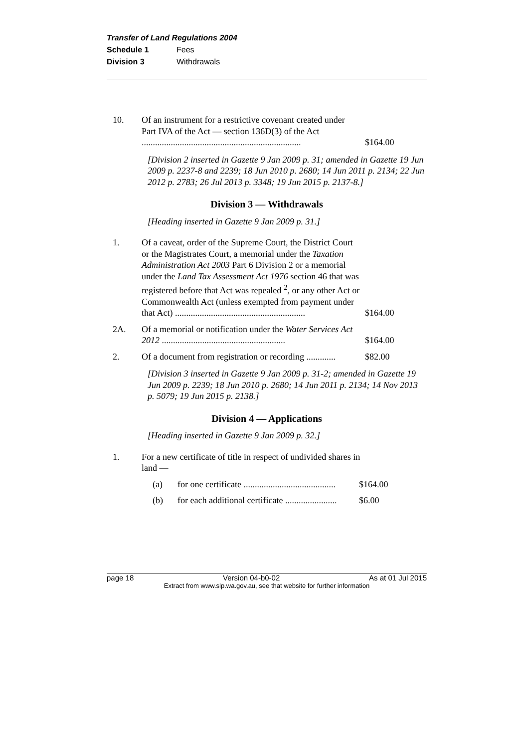Transfer of Land Regulations 2004
Schedule 1 Fees
Division 3 Withdrawals
10. Of an instrument for a restrictive covenant created under Part IVA of the Act — section 136D(3) of the Act .......................................................................
$164.00
[Division 2 inserted in Gazette 9 Jan 2009 p. 31; amended in Gazette 19 Jun 2009 p. 2237-8 and 2239; 18 Jun 2010 p. 2680; 14 Jun 2011 p. 2134; 22 Jun 2012 p. 2783; 26 Jul 2013 p. 3348; 19 Jun 2015 p. 2137-8.]
Division 3 — Withdrawals
[Heading inserted in Gazette 9 Jan 2009 p. 31.]
1. Of a caveat, order of the Supreme Court, the District Court or the Magistrates Court, a memorial under the Taxation Administration Act 2003 Part 6 Division 2 or a memorial under the Land Tax Assessment Act 1976 section 46 that was registered before that Act was repealed <sup>2</sup>, or any other Act or Commonwealth Act (unless exempted from payment under that Act) ..........................................................
$164.00
2A. Of a memorial or notification under the Water Services Act 2012 .......................................................
$164.00
2. Of a document from registration or recording .............
$82.00
[Division 3 inserted in Gazette 9 Jan 2009 p. 31-2; amended in Gazette 19 Jun 2009 p. 2239; 18 Jun 2010 p. 2680; 14 Jun 2011 p. 2134; 14 Nov 2013 p. 5079; 19 Jun 2015 p. 2138.]
Division 4 — Applications
[Heading inserted in Gazette 9 Jan 2009 p. 32.]
1. For a new certificate of title in respect of undivided shares in land —
(a) for one certificate .........................................
$164.00
(b) for each additional certificate .......................
$6.00
page 18 Version 04-b0-02 As at 01 Jul 2015
Extract from www.slp.wa.gov.au, see that website for further information